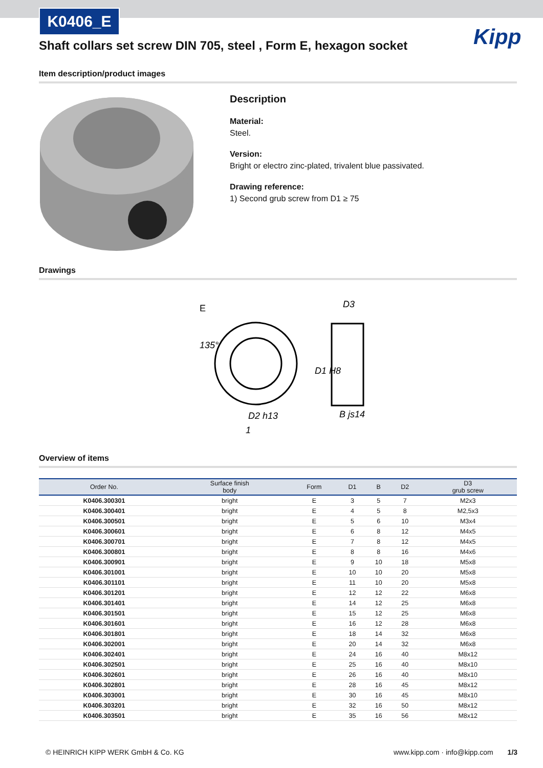K0406_E
Shaft collars set screw DIN 705, steel , Form E, hexagon socket
Kipp
Item description/product images
Description
Material:
Steel.
Version:
Bright or electro zinc-plated, trivalent blue passivated.
Drawing reference:
1) Second grub screw from D1 ≥ 75
Drawings
E
135°
D3
D1 H8
D2 h13
B js14
1
Overview of items
| Order No. | Surface finish body | Form | D1 | B | D2 | D3 grub screw |
| --- | --- | --- | --- | --- | --- | --- |
| K0406.300301 | bright | E | 3 | 5 | 7 | M2x3 |
| K0406.300401 | bright | E | 4 | 5 | 8 | M2,5x3 |
| K0406.300501 | bright | E | 5 | 6 | 10 | M3x4 |
| K0406.300601 | bright | E | 6 | 8 | 12 | M4x5 |
| K0406.300701 | bright | E | 7 | 8 | 12 | M4x5 |
| K0406.300801 | bright | E | 8 | 8 | 16 | M4x6 |
| K0406.300901 | bright | E | 9 | 10 | 18 | M5x8 |
| K0406.301001 | bright | E | 10 | 10 | 20 | M5x8 |
| K0406.301101 | bright | E | 11 | 10 | 20 | M5x8 |
| K0406.301201 | bright | E | 12 | 12 | 22 | M6x8 |
| K0406.301401 | bright | E | 14 | 12 | 25 | M6x8 |
| K0406.301501 | bright | E | 15 | 12 | 25 | M6x8 |
| K0406.301601 | bright | E | 16 | 12 | 28 | M6x8 |
| K0406.301801 | bright | E | 18 | 14 | 32 | M6x8 |
| K0406.302001 | bright | E | 20 | 14 | 32 | M6x8 |
| K0406.302401 | bright | E | 24 | 16 | 40 | M8x12 |
| K0406.302501 | bright | E | 25 | 16 | 40 | M8x10 |
| K0406.302601 | bright | E | 26 | 16 | 40 | M8x10 |
| K0406.302801 | bright | E | 28 | 16 | 45 | M8x12 |
| K0406.303001 | bright | E | 30 | 16 | 45 | M8x10 |
| K0406.303201 | bright | E | 32 | 16 | 50 | M8x12 |
| K0406.303501 | bright | E | 35 | 16 | 56 | M8x12 |
© HEINRICH KIPP WERK GmbH & Co. KG
www.kipp.com · info@kipp.com 1/3